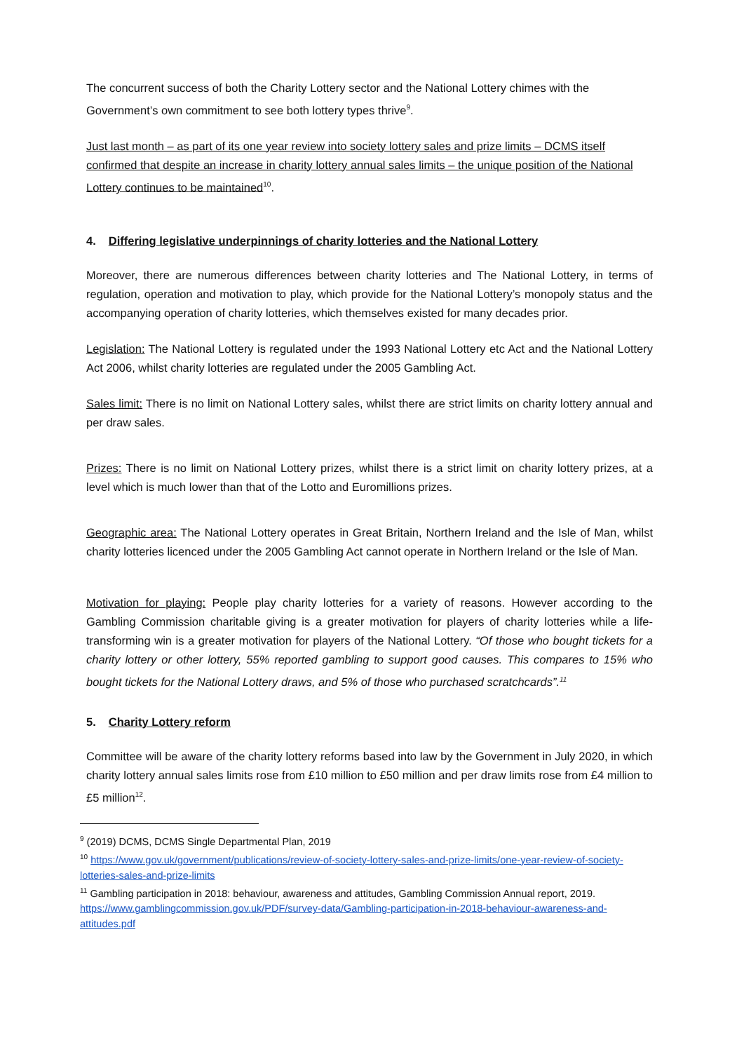The concurrent success of both the Charity Lottery sector and the National Lottery chimes with the Government’s own commitment to see both lottery types thrive<sup>9</sup>.
Just last month – as part of its one year review into society lottery sales and prize limits – DCMS itself confirmed that despite an increase in charity lottery annual sales limits – the unique position of the National Lottery continues to be maintained<sup>10</sup>.
4. Differing legislative underpinnings of charity lotteries and the National Lottery
Moreover, there are numerous differences between charity lotteries and The National Lottery, in terms of regulation, operation and motivation to play, which provide for the National Lottery’s monopoly status and the accompanying operation of charity lotteries, which themselves existed for many decades prior.
Legislation: The National Lottery is regulated under the 1993 National Lottery etc Act and the National Lottery Act 2006, whilst charity lotteries are regulated under the 2005 Gambling Act.
Sales limit: There is no limit on National Lottery sales, whilst there are strict limits on charity lottery annual and per draw sales.
Prizes: There is no limit on National Lottery prizes, whilst there is a strict limit on charity lottery prizes, at a level which is much lower than that of the Lotto and Euromillions prizes.
Geographic area: The National Lottery operates in Great Britain, Northern Ireland and the Isle of Man, whilst charity lotteries licenced under the 2005 Gambling Act cannot operate in Northern Ireland or the Isle of Man.
Motivation for playing: People play charity lotteries for a variety of reasons. However according to the Gambling Commission charitable giving is a greater motivation for players of charity lotteries while a life-transforming win is a greater motivation for players of the National Lottery. “Of those who bought tickets for a charity lottery or other lottery, 55% reported gambling to support good causes. This compares to 15% who bought tickets for the National Lottery draws, and 5% of those who purchased scratchcards”.<sup>11</sup>
5. Charity Lottery reform
Committee will be aware of the charity lottery reforms based into law by the Government in July 2020, in which charity lottery annual sales limits rose from £10 million to £50 million and per draw limits rose from £4 million to £5 million<sup>12</sup>.
<sup>9</sup> (2019) DCMS, DCMS Single Departmental Plan, 2019
<sup>10</sup> https://www.gov.uk/government/publications/review-of-society-lottery-sales-and-prize-limits/one-year-review-of-society-lotteries-sales-and-prize-limits
<sup>11</sup> Gambling participation in 2018: behaviour, awareness and attitudes, Gambling Commission Annual report, 2019. https://www.gamblingcommission.gov.uk/PDF/survey-data/Gambling-participation-in-2018-behaviour-awareness-and-attitudes.pdf